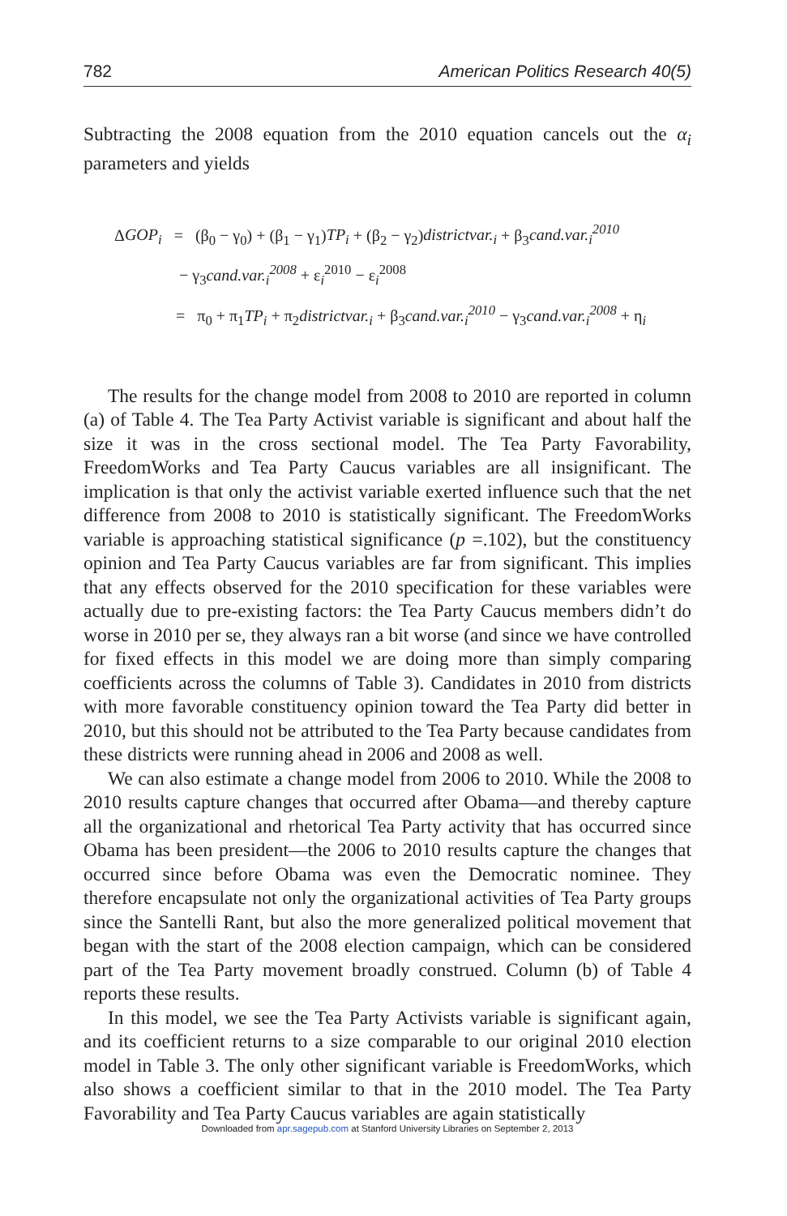782 American Politics Research 40(5)
Subtracting the 2008 equation from the 2010 equation cancels out the α<sub>i</sub> parameters and yields
ΔGOP<sub>i</sub> = (β<sub>0</sub> − γ<sub>0</sub>) + (β<sub>1</sub> − γ<sub>1</sub>)TP<sub>i</sub> + (β<sub>2</sub> − γ<sub>2</sub>)districtvar.<sub>i</sub> + β<sub>3</sub>cand.var.<sub>i</sub><sup>2010</sup>
− γ<sub>3</sub>cand.var.<sub>i</sub><sup>2008</sup> + ε<sub>i</sub><sup>2010</sup> − ε<sub>i</sub><sup>2008</sup>
= π<sub>0</sub> + π<sub>1</sub>TP<sub>i</sub> + π<sub>2</sub>districtvar.<sub>i</sub> + β<sub>3</sub>cand.var.<sub>i</sub><sup>2010</sup> − γ<sub>3</sub>cand.var.<sub>i</sub><sup>2008</sup> + η<sub>i</sub>
The results for the change model from 2008 to 2010 are reported in column (a) of Table 4. The Tea Party Activist variable is significant and about half the size it was in the cross sectional model. The Tea Party Favorability, FreedomWorks and Tea Party Caucus variables are all insignificant. The implication is that only the activist variable exerted influence such that the net difference from 2008 to 2010 is statistically significant. The FreedomWorks variable is approaching statistical significance (p =.102), but the constituency opinion and Tea Party Caucus variables are far from significant. This implies that any effects observed for the 2010 specification for these variables were actually due to pre-existing factors: the Tea Party Caucus members didn’t do worse in 2010 per se, they always ran a bit worse (and since we have controlled for fixed effects in this model we are doing more than simply comparing coefficients across the columns of Table 3). Candidates in 2010 from districts with more favorable constituency opinion toward the Tea Party did better in 2010, but this should not be attributed to the Tea Party because candidates from these districts were running ahead in 2006 and 2008 as well.
We can also estimate a change model from 2006 to 2010. While the 2008 to 2010 results capture changes that occurred after Obama—and thereby capture all the organizational and rhetorical Tea Party activity that has occurred since Obama has been president—the 2006 to 2010 results capture the changes that occurred since before Obama was even the Democratic nominee. They therefore encapsulate not only the organizational activities of Tea Party groups since the Santelli Rant, but also the more generalized political movement that began with the start of the 2008 election campaign, which can be considered part of the Tea Party movement broadly construed. Column (b) of Table 4 reports these results.
In this model, we see the Tea Party Activists variable is significant again, and its coefficient returns to a size comparable to our original 2010 election model in Table 3. The only other significant variable is FreedomWorks, which also shows a coefficient similar to that in the 2010 model. The Tea Party Favorability and Tea Party Caucus variables are again statistically
Downloaded from apr.sagepub.com at Stanford University Libraries on September 2, 2013